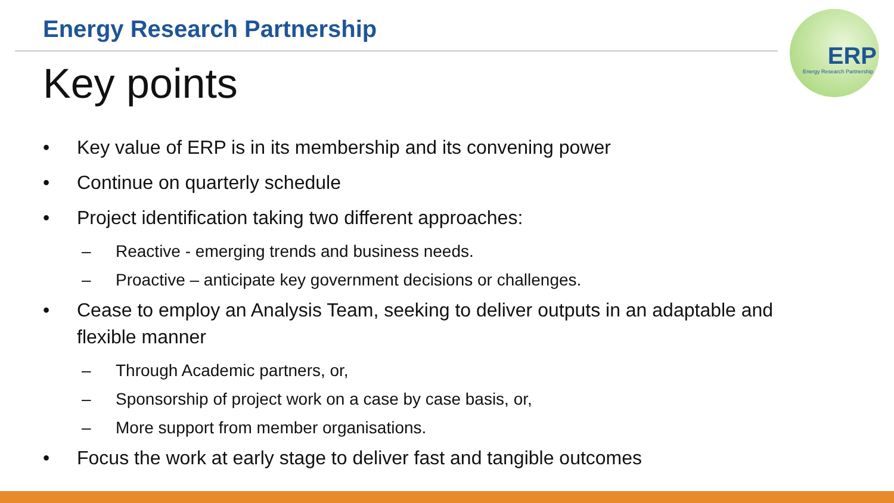Energy Research Partnership
Key points
ERP
Energy Research Partnership
• Key value of ERP is in its membership and its convening power
• Continue on quarterly schedule
• Project identification taking two different approaches:
– Reactive - emerging trends and business needs.
– Proactive – anticipate key government decisions or challenges.
• Cease to employ an Analysis Team, seeking to deliver outputs in an adaptable and flexible manner
– Through Academic partners, or,
– Sponsorship of project work on a case by case basis, or,
– More support from member organisations.
• Focus the work at early stage to deliver fast and tangible outcomes